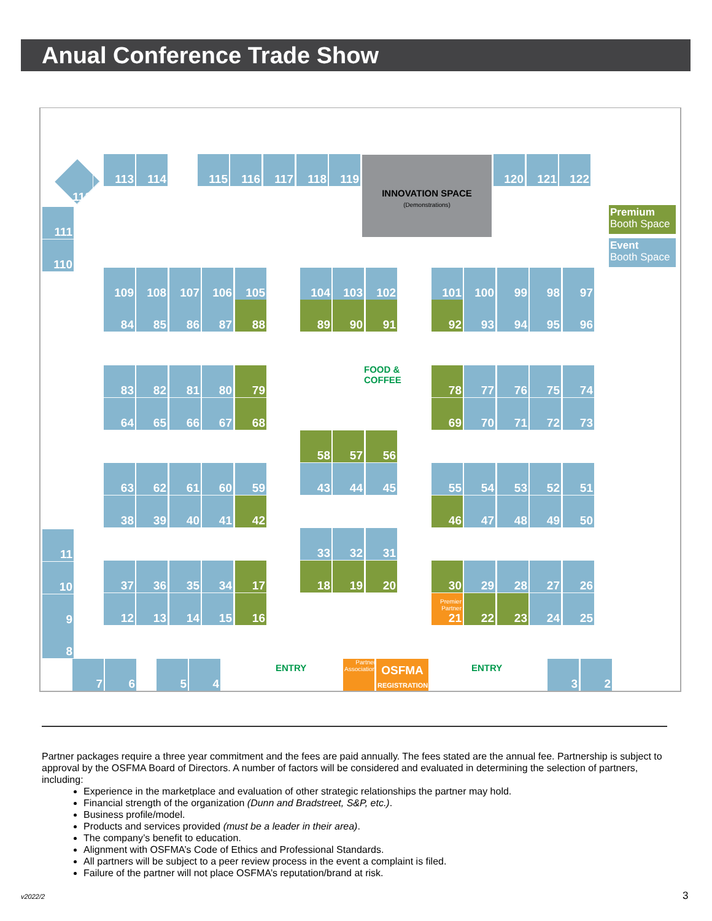Anual Conference Trade Show
INNOVATION SPACE
(Demonstrations)
112
113 114 115 116 117 118 119 120 121 122
Premium
Booth Space
Event
Booth Space
111
110
109 108 107 106 105 104 103 102 101 100 99 98 97
84 85 86 87 88 89 90 91 92 93 94 95 96
FOOD &
COFFEE
83 82 81 80 79 78 77 76 75 74
64 65 66 67 68 69 70 71 72 73
58 57 56
63 62 61 60 59 43 44 45 55 54 53 52 51
38 39 40 41 42 46 47 48 49 50
11 33 32 31
10 37 36 35 34 17 18 19 20 30 29 28 27 26
9 12 13 14 15 16
Premier Partner
21
22 23 24 25
8
7 6 5 4 ENTRY
Partner Association
OSFMA
REGISTRATION
ENTRY 3 2
Partner packages require a three year commitment and the fees are paid annually. The fees stated are the annual fee. Partnership is subject to approval by the OSFMA Board of Directors. A number of factors will be considered and evaluated in determining the selection of partners, including:
Experience in the marketplace and evaluation of other strategic relationships the partner may hold.
Financial strength of the organization (Dunn and Bradstreet, S&P, etc.).
Business profile/model.
Products and services provided (must be a leader in their area).
The company’s benefit to education.
Alignment with OSFMA’s Code of Ethics and Professional Standards.
All partners will be subject to a peer review process in the event a complaint is filed.
Failure of the partner will not place OSFMA’s reputation/brand at risk.
v2022/2 3